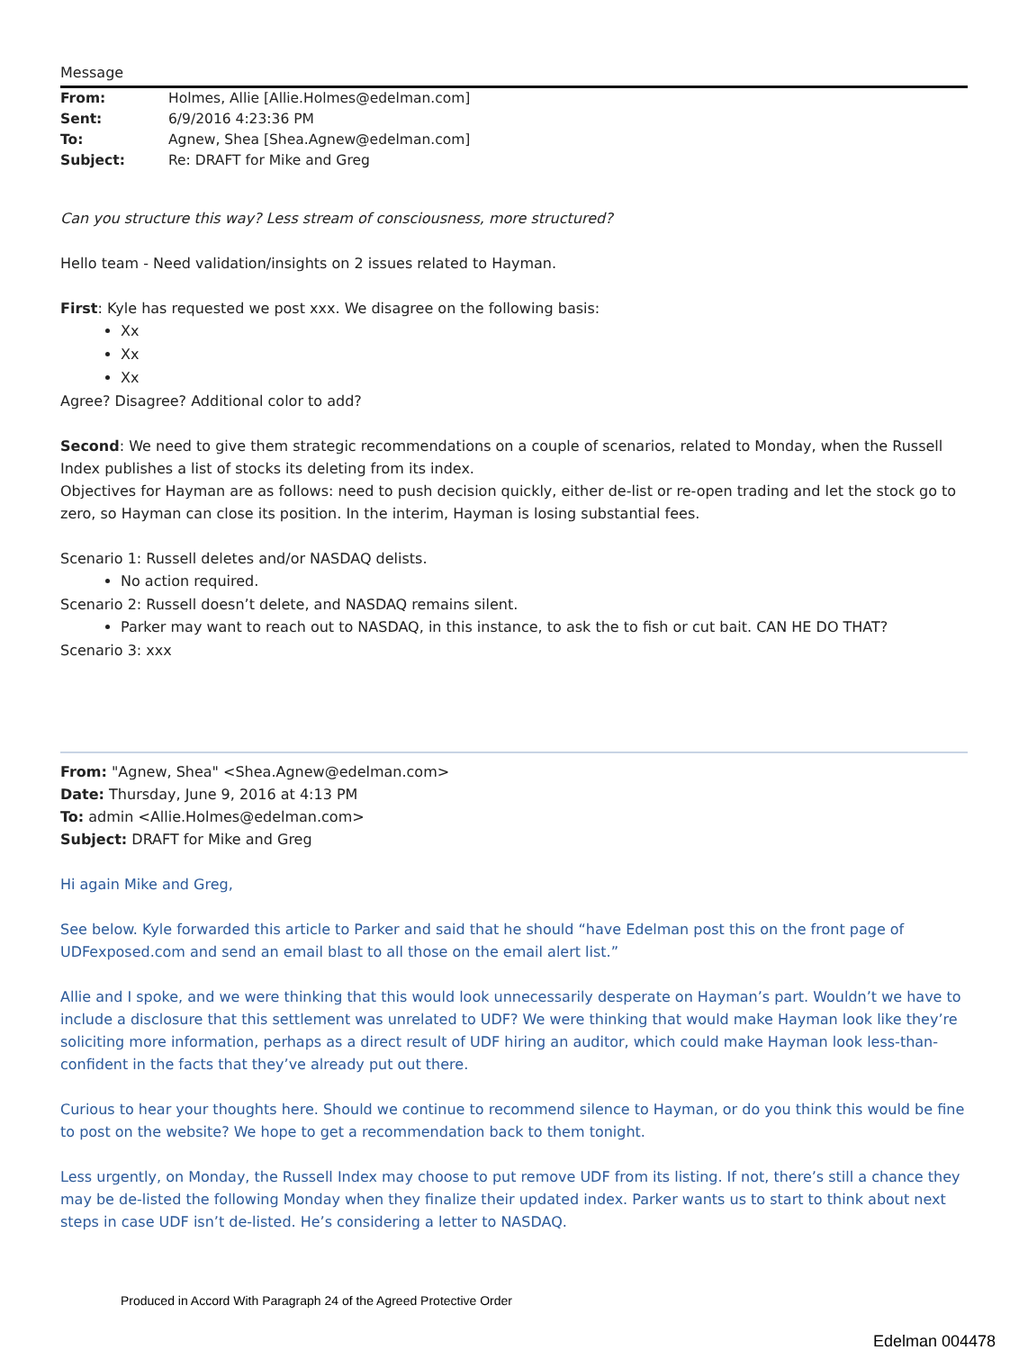Message
| From: | Holmes, Allie [Allie.Holmes@edelman.com] |
| Sent: | 6/9/2016 4:23:36 PM |
| To: | Agnew, Shea [Shea.Agnew@edelman.com] |
| Subject: | Re: DRAFT for Mike and Greg |
Can you structure this way? Less stream of consciousness, more structured?
Hello team - Need validation/insights on 2 issues related to Hayman.
First: Kyle has requested we post xxx. We disagree on the following basis:
Xx
Xx
Xx
Agree? Disagree? Additional color to add?
Second: We need to give them strategic recommendations on a couple of scenarios, related to Monday, when the Russell Index publishes a list of stocks its deleting from its index.
Objectives for Hayman are as follows: need to push decision quickly, either de-list or re-open trading and let the stock go to zero, so Hayman can close its position. In the interim, Hayman is losing substantial fees.
Scenario 1: Russell deletes and/or NASDAQ delists.
No action required.
Scenario 2: Russell doesn’t delete, and NASDAQ remains silent.
Parker may want to reach out to NASDAQ, in this instance, to ask the to fish or cut bait. CAN HE DO THAT?
Scenario 3: xxx
From: "Agnew, Shea" <Shea.Agnew@edelman.com>
Date: Thursday, June 9, 2016 at 4:13 PM
To: admin <Allie.Holmes@edelman.com>
Subject: DRAFT for Mike and Greg
Hi again Mike and Greg,
See below. Kyle forwarded this article to Parker and said that he should “have Edelman post this on the front page of UDFexposed.com and send an email blast to all those on the email alert list.”
Allie and I spoke, and we were thinking that this would look unnecessarily desperate on Hayman’s part. Wouldn’t we have to include a disclosure that this settlement was unrelated to UDF? We were thinking that would make Hayman look like they’re soliciting more information, perhaps as a direct result of UDF hiring an auditor, which could make Hayman look less-than-confident in the facts that they’ve already put out there.
Curious to hear your thoughts here. Should we continue to recommend silence to Hayman, or do you think this would be fine to post on the website? We hope to get a recommendation back to them tonight.
Less urgently, on Monday, the Russell Index may choose to put remove UDF from its listing. If not, there’s still a chance they may be de-listed the following Monday when they finalize their updated index. Parker wants us to start to think about next steps in case UDF isn’t de-listed. He’s considering a letter to NASDAQ.
Produced in Accord With Paragraph 24 of the Agreed Protective Order
Edelman 004478